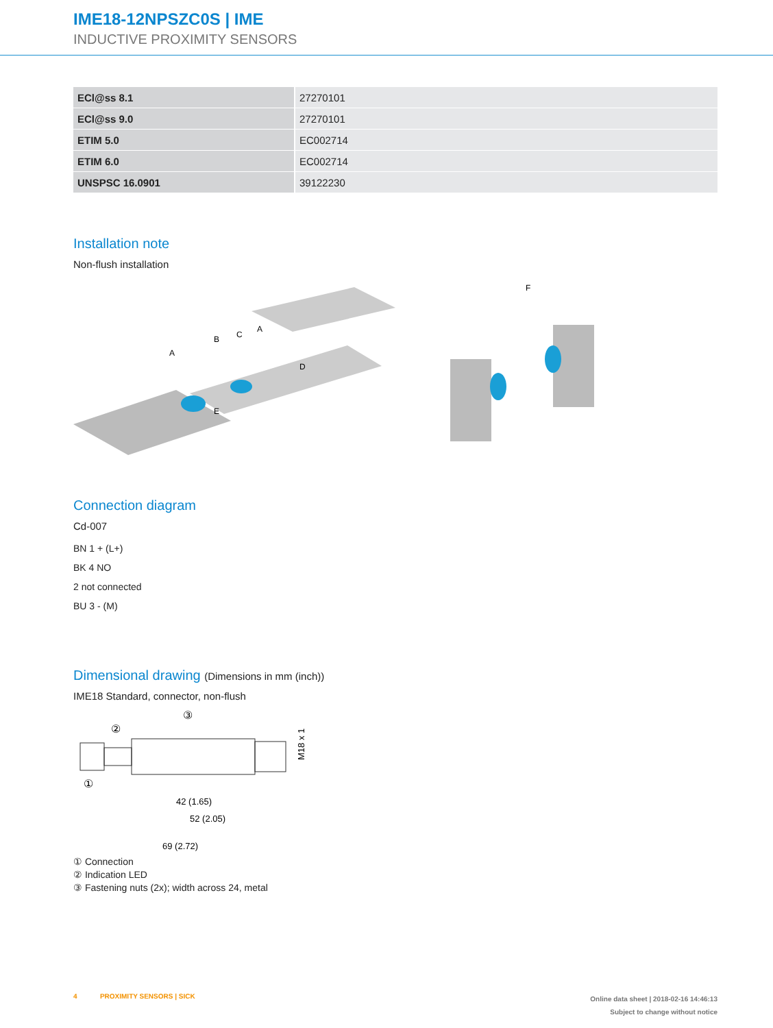IME18-12NPSZC0S | IME
INDUCTIVE PROXIMITY SENSORS
| ECl@ss 8.1 | 27270101 |
| ECl@ss 9.0 | 27270101 |
| ETIM 5.0 | EC002714 |
| ETIM 6.0 | EC002714 |
| UNSPSC 16.0901 | 39122230 |
Installation note
Non-flush installation
A
B
C
A
D
E
F
Connection diagram
Cd-007
BN 1 + (L+)
BK 4 NO
2 not connected
BU 3 - (M)
Dimensional drawing (Dimensions in mm (inch))
IME18 Standard, connector, non-flush
②
③
①
M18 x 1
42 (1.65)
52 (2.05)
69 (2.72)
① Connection
② Indication LED
③ Fastening nuts (2x); width across 24, metal
4 PROXIMITY SENSORS | SICK
Online data sheet | 2018-02-16 14:46:13
Subject to change without notice